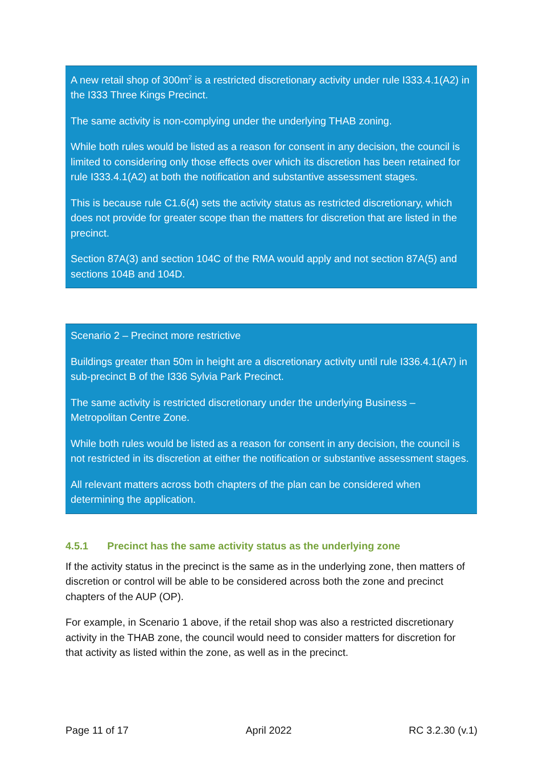A new retail shop of 300m<sup>2</sup> is a restricted discretionary activity under rule I333.4.1(A2) in the I333 Three Kings Precinct.
The same activity is non-complying under the underlying THAB zoning.
While both rules would be listed as a reason for consent in any decision, the council is limited to considering only those effects over which its discretion has been retained for rule I333.4.1(A2) at both the notification and substantive assessment stages.
This is because rule C1.6(4) sets the activity status as restricted discretionary, which does not provide for greater scope than the matters for discretion that are listed in the precinct.
Section 87A(3) and section 104C of the RMA would apply and not section 87A(5) and sections 104B and 104D.
Scenario 2 – Precinct more restrictive
Buildings greater than 50m in height are a discretionary activity until rule I336.4.1(A7) in sub-precinct B of the I336 Sylvia Park Precinct.
The same activity is restricted discretionary under the underlying Business – Metropolitan Centre Zone.
While both rules would be listed as a reason for consent in any decision, the council is not restricted in its discretion at either the notification or substantive assessment stages.
All relevant matters across both chapters of the plan can be considered when determining the application.
4.5.1 Precinct has the same activity status as the underlying zone
If the activity status in the precinct is the same as in the underlying zone, then matters of discretion or control will be able to be considered across both the zone and precinct chapters of the AUP (OP).
For example, in Scenario 1 above, if the retail shop was also a restricted discretionary activity in the THAB zone, the council would need to consider matters for discretion for that activity as listed within the zone, as well as in the precinct.
Page 11 of 17 April 2022 RC 3.2.30 (v.1)